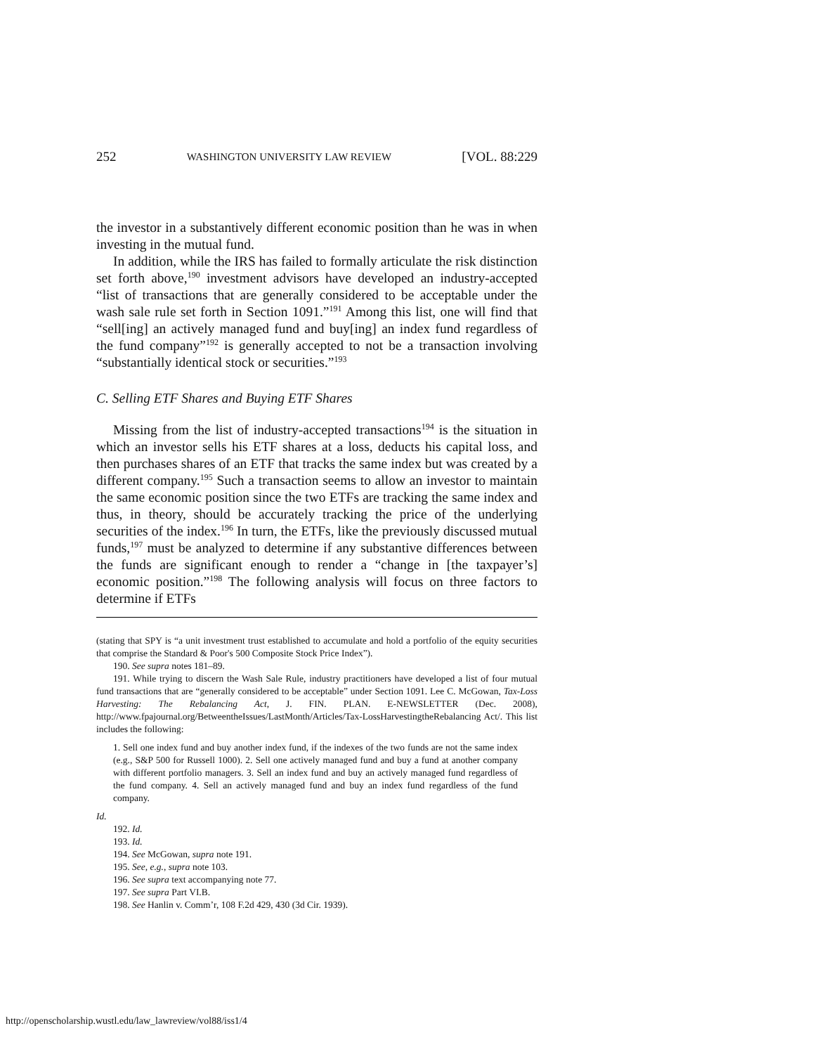252 WASHINGTON UNIVERSITY LAW REVIEW [VOL. 88:229
the investor in a substantively different economic position than he was in when investing in the mutual fund.
In addition, while the IRS has failed to formally articulate the risk distinction set forth above,<sup>190</sup> investment advisors have developed an industry-accepted “list of transactions that are generally considered to be acceptable under the wash sale rule set forth in Section 1091.”<sup>191</sup> Among this list, one will find that “sell[ing] an actively managed fund and buy[ing] an index fund regardless of the fund company”<sup>192</sup> is generally accepted to not be a transaction involving “substantially identical stock or securities.”<sup>193</sup>
C. Selling ETF Shares and Buying ETF Shares
Missing from the list of industry-accepted transactions<sup>194</sup> is the situation in which an investor sells his ETF shares at a loss, deducts his capital loss, and then purchases shares of an ETF that tracks the same index but was created by a different company.<sup>195</sup> Such a transaction seems to allow an investor to maintain the same economic position since the two ETFs are tracking the same index and thus, in theory, should be accurately tracking the price of the underlying securities of the index.<sup>196</sup> In turn, the ETFs, like the previously discussed mutual funds,<sup>197</sup> must be analyzed to determine if any substantive differences between the funds are significant enough to render a “change in [the taxpayer’s] economic position.”<sup>198</sup> The following analysis will focus on three factors to determine if ETFs
(stating that SPY is “a unit investment trust established to accumulate and hold a portfolio of the equity securities that comprise the Standard & Poor's 500 Composite Stock Price Index”).
190. See supra notes 181–89.
191. While trying to discern the Wash Sale Rule, industry practitioners have developed a list of four mutual fund transactions that are “generally considered to be acceptable” under Section 1091. Lee C. McGowan, Tax-Loss Harvesting: The Rebalancing Act, J. FIN. PLAN. E-NEWSLETTER (Dec. 2008), http://www.fpajournal.org/BetweentheIssues/LastMonth/Articles/Tax-LossHarvestingtheRebalancing Act/. This list includes the following:
1. Sell one index fund and buy another index fund, if the indexes of the two funds are not the same index (e.g., S&P 500 for Russell 1000). 2. Sell one actively managed fund and buy a fund at another company with different portfolio managers. 3. Sell an index fund and buy an actively managed fund regardless of the fund company. 4. Sell an actively managed fund and buy an index fund regardless of the fund company.
Id.
192. Id.
193. Id.
194. See McGowan, supra note 191.
195. See, e.g., supra note 103.
196. See supra text accompanying note 77.
197. See supra Part VI.B.
198. See Hanlin v. Comm’r, 108 F.2d 429, 430 (3d Cir. 1939).
http://openscholarship.wustl.edu/law_lawreview/vol88/iss1/4